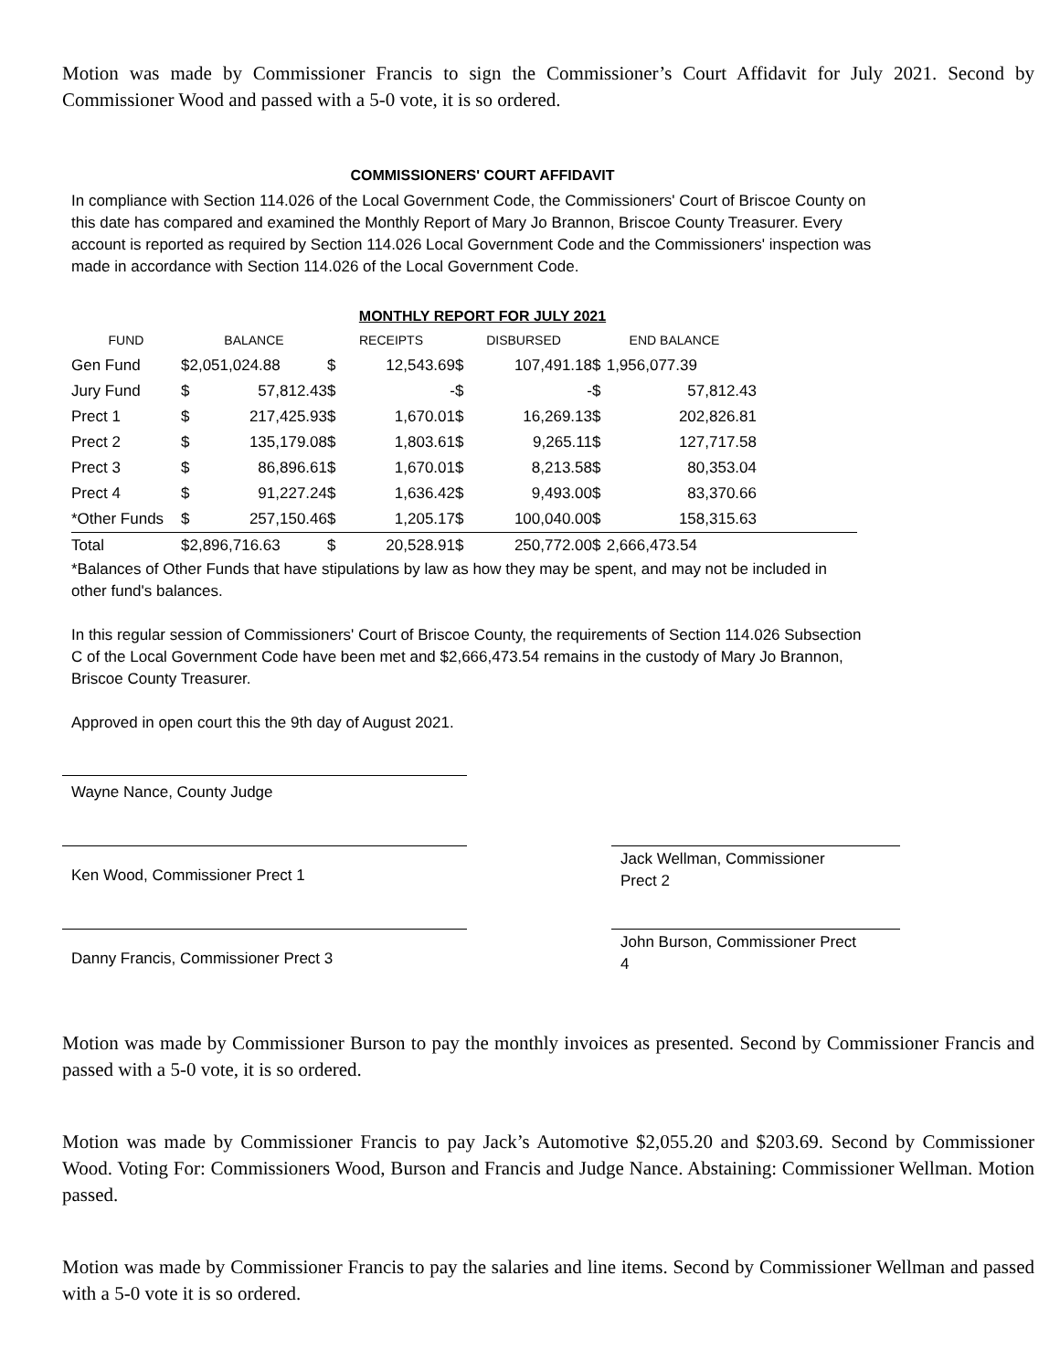Motion was made by Commissioner Francis to sign the Commissioner’s Court Affidavit for July 2021. Second by Commissioner Wood and passed with a 5-0 vote, it is so ordered.
COMMISSIONERS' COURT AFFIDAVIT
In compliance with Section 114.026 of the Local Government Code, the Commissioners' Court of Briscoe County on this date has compared and examined the Monthly Report of Mary Jo Brannon, Briscoe County Treasurer. Every account is reported as required by Section 114.026 Local Government Code and the Commissioners' inspection was made in accordance with Section 114.026 of the Local Government Code.
MONTHLY REPORT FOR JULY 2021
| FUND | BALANCE | | RECEIPTS | | DISBURSED | | END BALANCE | | |
| --- | --- | --- | --- | --- | --- | --- | --- | --- | --- |
| Gen Fund | $2,051,024.88 | | $ | 12,543.69 | $ | 107,491.18 | $ | 1,956,077.39 | |
| Jury Fund | $ | 57,812.43 | $ | - | $ | - | $ | 57,812.43 | |
| Prect 1 | $ | 217,425.93 | $ | 1,670.01 | $ | 16,269.13 | $ | 202,826.81 | |
| Prect 2 | $ | 135,179.08 | $ | 1,803.61 | $ | 9,265.11 | $ | 127,717.58 | |
| Prect 3 | $ | 86,896.61 | $ | 1,670.01 | $ | 8,213.58 | $ | 80,353.04 | |
| Prect 4 | $ | 91,227.24 | $ | 1,636.42 | $ | 9,493.00 | $ | 83,370.66 | |
| *Other Funds | $ | 257,150.46 | $ | 1,205.17 | $ | 100,040.00 | $ | 158,315.63 | |
| Total | $2,896,716.63 | | $ | 20,528.91 | $ | 250,772.00 | $ | 2,666,473.54 | |
*Balances of Other Funds that have stipulations by law as how they may be spent, and may not be included in other fund's balances.
In this regular session of Commissioners' Court of Briscoe County, the requirements of Section 114.026 Subsection C of the Local Government Code have been met and $2,666,473.54 remains in the custody of Mary Jo Brannon, Briscoe County Treasurer.
Approved in open court this the 9th day of August 2021.
Wayne Nance, County Judge
Ken Wood, Commissioner Prect 1
Jack Wellman, Commissioner
Prect 2
Danny Francis, Commissioner Prect 3
John Burson, Commissioner Prect
4
Motion was made by Commissioner Burson to pay the monthly invoices as presented. Second by Commissioner Francis and passed with a 5-0 vote, it is so ordered.
Motion was made by Commissioner Francis to pay Jack’s Automotive $2,055.20 and $203.69. Second by Commissioner Wood. Voting For: Commissioners Wood, Burson and Francis and Judge Nance. Abstaining: Commissioner Wellman. Motion passed.
Motion was made by Commissioner Francis to pay the salaries and line items. Second by Commissioner Wellman and passed with a 5-0 vote it is so ordered.